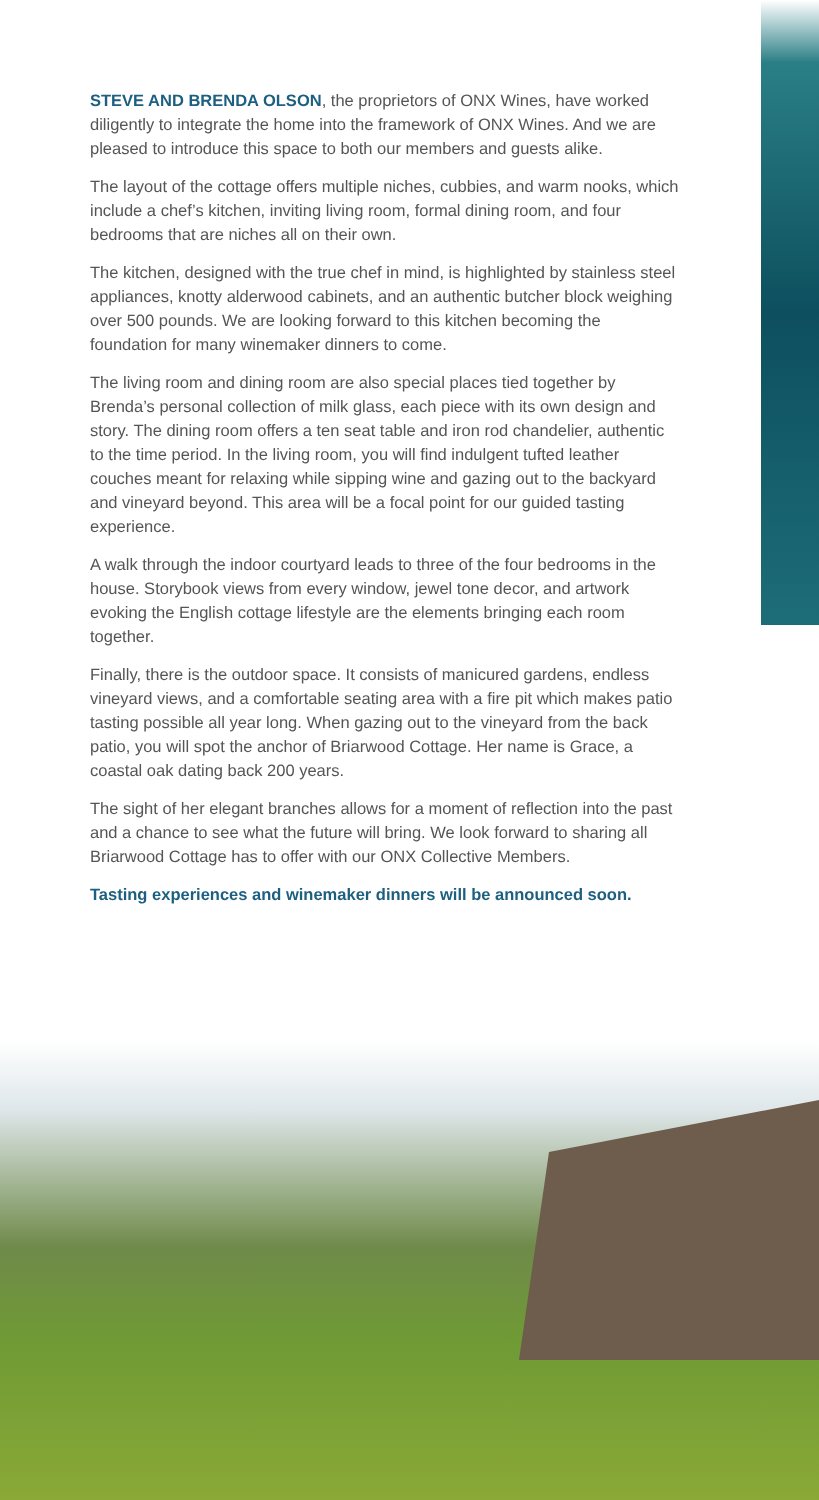STEVE AND BRENDA OLSON, the proprietors of ONX Wines, have worked diligently to integrate the home into the framework of ONX Wines. And we are pleased to introduce this space to both our members and guests alike.
The layout of the cottage offers multiple niches, cubbies, and warm nooks, which include a chef’s kitchen, inviting living room, formal dining room, and four bedrooms that are niches all on their own.
The kitchen, designed with the true chef in mind, is highlighted by stainless steel appliances, knotty alderwood cabinets, and an authentic butcher block weighing over 500 pounds. We are looking forward to this kitchen becoming the foundation for many winemaker dinners to come.
The living room and dining room are also special places tied together by Brenda’s personal collection of milk glass, each piece with its own design and story. The dining room offers a ten seat table and iron rod chandelier, authentic to the time period. In the living room, you will find indulgent tufted leather couches meant for relaxing while sipping wine and gazing out to the backyard and vineyard beyond. This area will be a focal point for our guided tasting experience.
A walk through the indoor courtyard leads to three of the four bedrooms in the house. Storybook views from every window, jewel tone decor, and artwork evoking the English cottage lifestyle are the elements bringing each room together.
Finally, there is the outdoor space. It consists of manicured gardens, endless vineyard views, and a comfortable seating area with a fire pit which makes patio tasting possible all year long. When gazing out to the vineyard from the back patio, you will spot the anchor of Briarwood Cottage. Her name is Grace, a coastal oak dating back 200 years.
The sight of her elegant branches allows for a moment of reflection into the past and a chance to see what the future will bring. We look forward to sharing all Briarwood Cottage has to offer with our ONX Collective Members.
Tasting experiences and winemaker dinners will be announced soon.